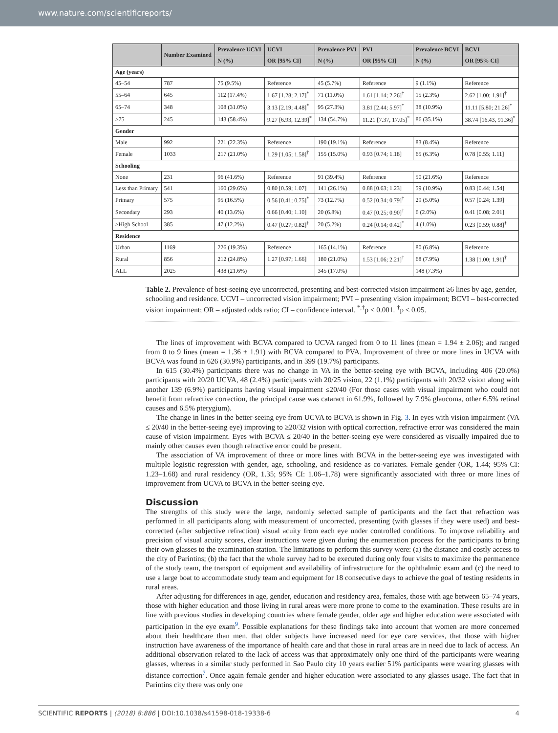www.nature.com/scientificreports/
| | Number Examined | Prevalence UCVI | UCVI | Prevalence PVI | PVI | Prevalence BCVI | BCVI |
| --- | --- | --- | --- | --- | --- | --- | --- |
| | | N (%) | OR [95% CI] | N (%) | OR [95% CI] | N (%) | OR [95% CI] |
| Age (years) | | | | | | | |
| 45–54 | 787 | 75 (9.5%) | Reference | 45 (5.7%) | Reference | 9 (1.1%) | Reference |
| 55–64 | 645 | 112 (17.4%) | 1.67 [1.28; 2.17]<sup>*</sup> | 71 (11.0%) | 1.61 [1.14; 2.26]<sup>†</sup> | 15 (2.3%) | 2.62 [1.00; 1.91]<sup>†</sup> |
| 65–74 | 348 | 108 (31.0%) | 3.13 [2.19; 4.48]<sup>*</sup> | 95 (27.3%) | 3.81 [2.44; 5.97]<sup>*</sup> | 38 (10.9%) | 11.11 [5.80; 21.26]<sup>*</sup> |
| ≥75 | 245 | 143 (58.4%) | 9.27 [6.93, 12.39]<sup>*</sup> | 134 (54.7%) | 11.21 [7.37, 17.05]<sup>*</sup> | 86 (35.1%) | 38.74 [16.43, 91.36]<sup>*</sup> |
| Gender | | | | | | | |
| Male | 992 | 221 (22.3%) | Reference | 190 (19.1%) | Reference | 83 (8.4%) | Reference |
| Female | 1033 | 217 (21.0%) | 1.29 [1.05; 1.58]<sup>†</sup> | 155 (15.0%) | 0.93 [0.74; 1.18] | 65 (6.3%) | 0.78 [0.55; 1.11] |
| Schooling | | | | | | | |
| None | 231 | 96 (41.6%) | Reference | 91 (39.4%) | Reference | 50 (21.6%) | Reference |
| Less than Primary | 541 | 160 (29.6%) | 0.80 [0.59; 1.07] | 141 (26.1%) | 0.88 [0.63; 1.23] | 59 (10.9%) | 0.83 [0.44; 1.54] |
| Primary | 575 | 95 (16.5%) | 0.56 [0.41; 0.75]<sup>*</sup> | 73 (12.7%) | 0.52 [0.34; 0.79]<sup>†</sup> | 29 (5.0%) | 0.57 [0.24; 1.39] |
| Secondary | 293 | 40 (13.6%) | 0.66 [0.40; 1.10] | 20 (6.8%) | 0.47 [0.25; 0.90]<sup>†</sup> | 6 (2.0%) | 0.41 [0.08; 2.01] |
| ≥High School | 385 | 47 (12.2%) | 0.47 [0.27; 0.82]<sup>†</sup> | 20 (5.2%) | 0.24 [0.14; 0.42]<sup>*</sup> | 4 (1.0%) | 0.23 [0.59; 0.88]<sup>†</sup> |
| Residence | | | | | | | |
| Urban | 1169 | 226 (19.3%) | Reference | 165 (14.1%) | Reference | 80 (6.8%) | Reference |
| Rural | 856 | 212 (24.8%) | 1.27 [0.97; 1.66] | 180 (21.0%) | 1.53 [1.06; 2.21]<sup>†</sup> | 68 (7.9%) | 1.38 [1.00; 1.91]<sup>†</sup> |
| ALL | 2025 | 438 (21.6%) | | 345 (17.0%) | | 148 (7.3%) | |
Table 2. Prevalence of best-seeing eye uncorrected, presenting and best-corrected vision impairment ≥6 lines by age, gender, schooling and residence. UCVI – uncorrected vision impairment; PVI – presenting vision impairment; BCVI – best-corrected vision impairment; OR – adjusted odds ratio; CI – confidence interval. <sup>*,†</sup>p < 0.001. <sup>†</sup>p ≤ 0.05.
The lines of improvement with BCVA compared to UCVA ranged from 0 to 11 lines (mean = 1.94 ± 2.06); and ranged from 0 to 9 lines (mean = 1.36 ± 1.91) with BCVA compared to PVA. Improvement of three or more lines in UCVA with BCVA was found in 626 (30.9%) participants, and in 399 (19.7%) participants.
In 615 (30.4%) participants there was no change in VA in the better-seeing eye with BCVA, including 406 (20.0%) participants with 20/20 UCVA, 48 (2.4%) participants with 20/25 vision, 22 (1.1%) participants with 20/32 vision along with another 139 (6.9%) participants having visual impairment ≤20/40 (For those cases with visual impairment who could not benefit from refractive correction, the principal cause was cataract in 61.9%, followed by 7.9% glaucoma, other 6.5% retinal causes and 6.5% pterygium).
The change in lines in the better-seeing eye from UCVA to BCVA is shown in Fig. 3. In eyes with vision impairment (VA ≤ 20/40 in the better-seeing eye) improving to ≥20/32 vision with optical correction, refractive error was considered the main cause of vision impairment. Eyes with BCVA ≤ 20/40 in the better-seeing eye were considered as visually impaired due to mainly other causes even though refractive error could be present.
The association of VA improvement of three or more lines with BCVA in the better-seeing eye was investigated with multiple logistic regression with gender, age, schooling, and residence as co-variates. Female gender (OR, 1.44; 95% CI: 1.23–1.68) and rural residency (OR, 1.35; 95% CI: 1.06–1.78) were significantly associated with three or more lines of improvement from UCVA to BCVA in the better-seeing eye.
Discussion
The strengths of this study were the large, randomly selected sample of participants and the fact that refraction was performed in all participants along with measurement of uncorrected, presenting (with glasses if they were used) and best-corrected (after subjective refraction) visual acuity from each eye under controlled conditions. To improve reliability and precision of visual acuity scores, clear instructions were given during the enumeration process for the participants to bring their own glasses to the examination station. The limitations to perform this survey were: (a) the distance and costly access to the city of Parintins; (b) the fact that the whole survey had to be executed during only four visits to maximize the permanence of the study team, the transport of equipment and availability of infrastructure for the ophthalmic exam and (c) the need to use a large boat to accommodate study team and equipment for 18 consecutive days to achieve the goal of testing residents in rural areas.
After adjusting for differences in age, gender, education and residency area, females, those with age between 65–74 years, those with higher education and those living in rural areas were more prone to come to the exam­ination. These results are in line with previous studies in developing countries where female gender, older age and higher education were associated with participation in the eye exam<sup>9</sup>. Possible explanations for these findings take into account that women are more concerned about their healthcare than men, that older subjects have increased need for eye care services, that those with higher instruction have awareness of the importance of health care and that those in rural areas are in need due to lack of access. An additional observation related to the lack of access was that approximately only one third of the participants were wearing glasses, whereas in a similar study performed in Sao Paulo city 10 years earlier 51% participants were wearing glasses with distance correction<sup>7</sup>. Once again female gender and higher education were associated to any glasses usage. The fact that in Parintins city there was only one
SCIENTIFIC REPORTS | (2018) 8:886 | DOI:10.1038/s41598-018-19338-6 4